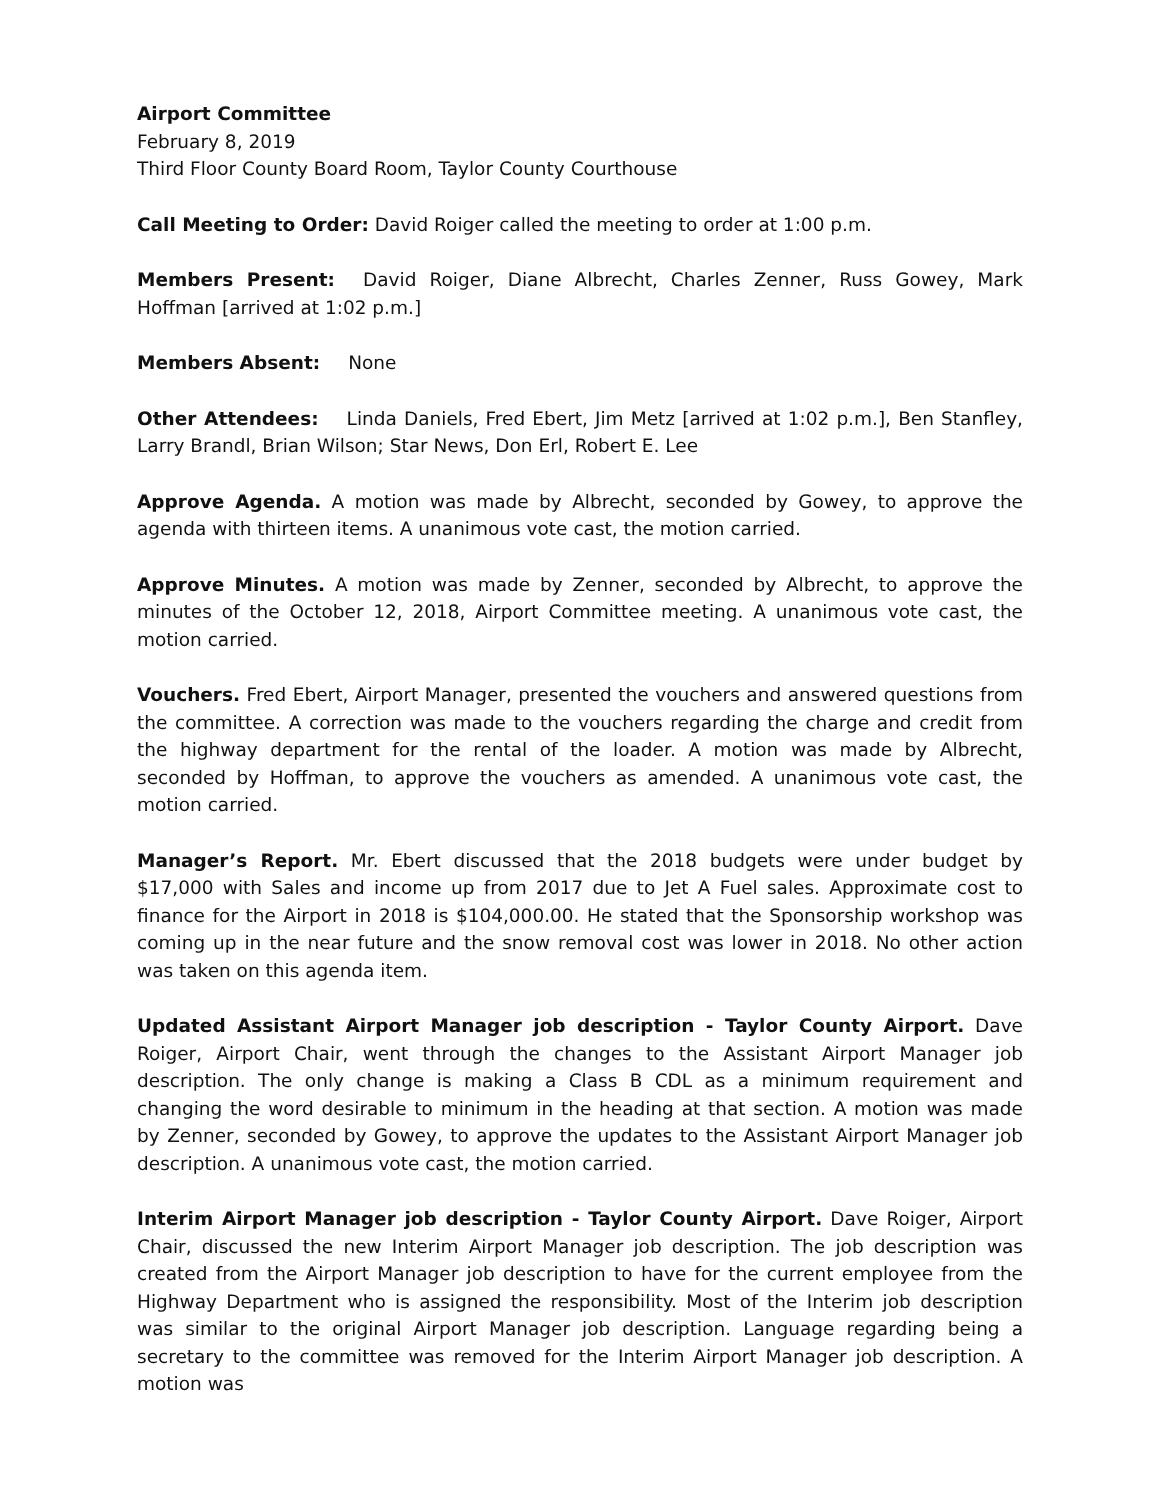Airport Committee
February 8, 2019
Third Floor County Board Room, Taylor County Courthouse
Call Meeting to Order: David Roiger called the meeting to order at 1:00 p.m.
Members Present: David Roiger, Diane Albrecht, Charles Zenner, Russ Gowey, Mark Hoffman [arrived at 1:02 p.m.]
Members Absent: None
Other Attendees: Linda Daniels, Fred Ebert, Jim Metz [arrived at 1:02 p.m.], Ben Stanfley, Larry Brandl, Brian Wilson; Star News, Don Erl, Robert E. Lee
Approve Agenda. A motion was made by Albrecht, seconded by Gowey, to approve the agenda with thirteen items. A unanimous vote cast, the motion carried.
Approve Minutes. A motion was made by Zenner, seconded by Albrecht, to approve the minutes of the October 12, 2018, Airport Committee meeting. A unanimous vote cast, the motion carried.
Vouchers. Fred Ebert, Airport Manager, presented the vouchers and answered questions from the committee. A correction was made to the vouchers regarding the charge and credit from the highway department for the rental of the loader. A motion was made by Albrecht, seconded by Hoffman, to approve the vouchers as amended. A unanimous vote cast, the motion carried.
Manager’s Report. Mr. Ebert discussed that the 2018 budgets were under budget by $17,000 with Sales and income up from 2017 due to Jet A Fuel sales. Approximate cost to finance for the Airport in 2018 is $104,000.00. He stated that the Sponsorship workshop was coming up in the near future and the snow removal cost was lower in 2018. No other action was taken on this agenda item.
Updated Assistant Airport Manager job description - Taylor County Airport. Dave Roiger, Airport Chair, went through the changes to the Assistant Airport Manager job description. The only change is making a Class B CDL as a minimum requirement and changing the word desirable to minimum in the heading at that section. A motion was made by Zenner, seconded by Gowey, to approve the updates to the Assistant Airport Manager job description. A unanimous vote cast, the motion carried.
Interim Airport Manager job description - Taylor County Airport. Dave Roiger, Airport Chair, discussed the new Interim Airport Manager job description. The job description was created from the Airport Manager job description to have for the current employee from the Highway Department who is assigned the responsibility. Most of the Interim job description was similar to the original Airport Manager job description. Language regarding being a secretary to the committee was removed for the Interim Airport Manager job description. A motion was